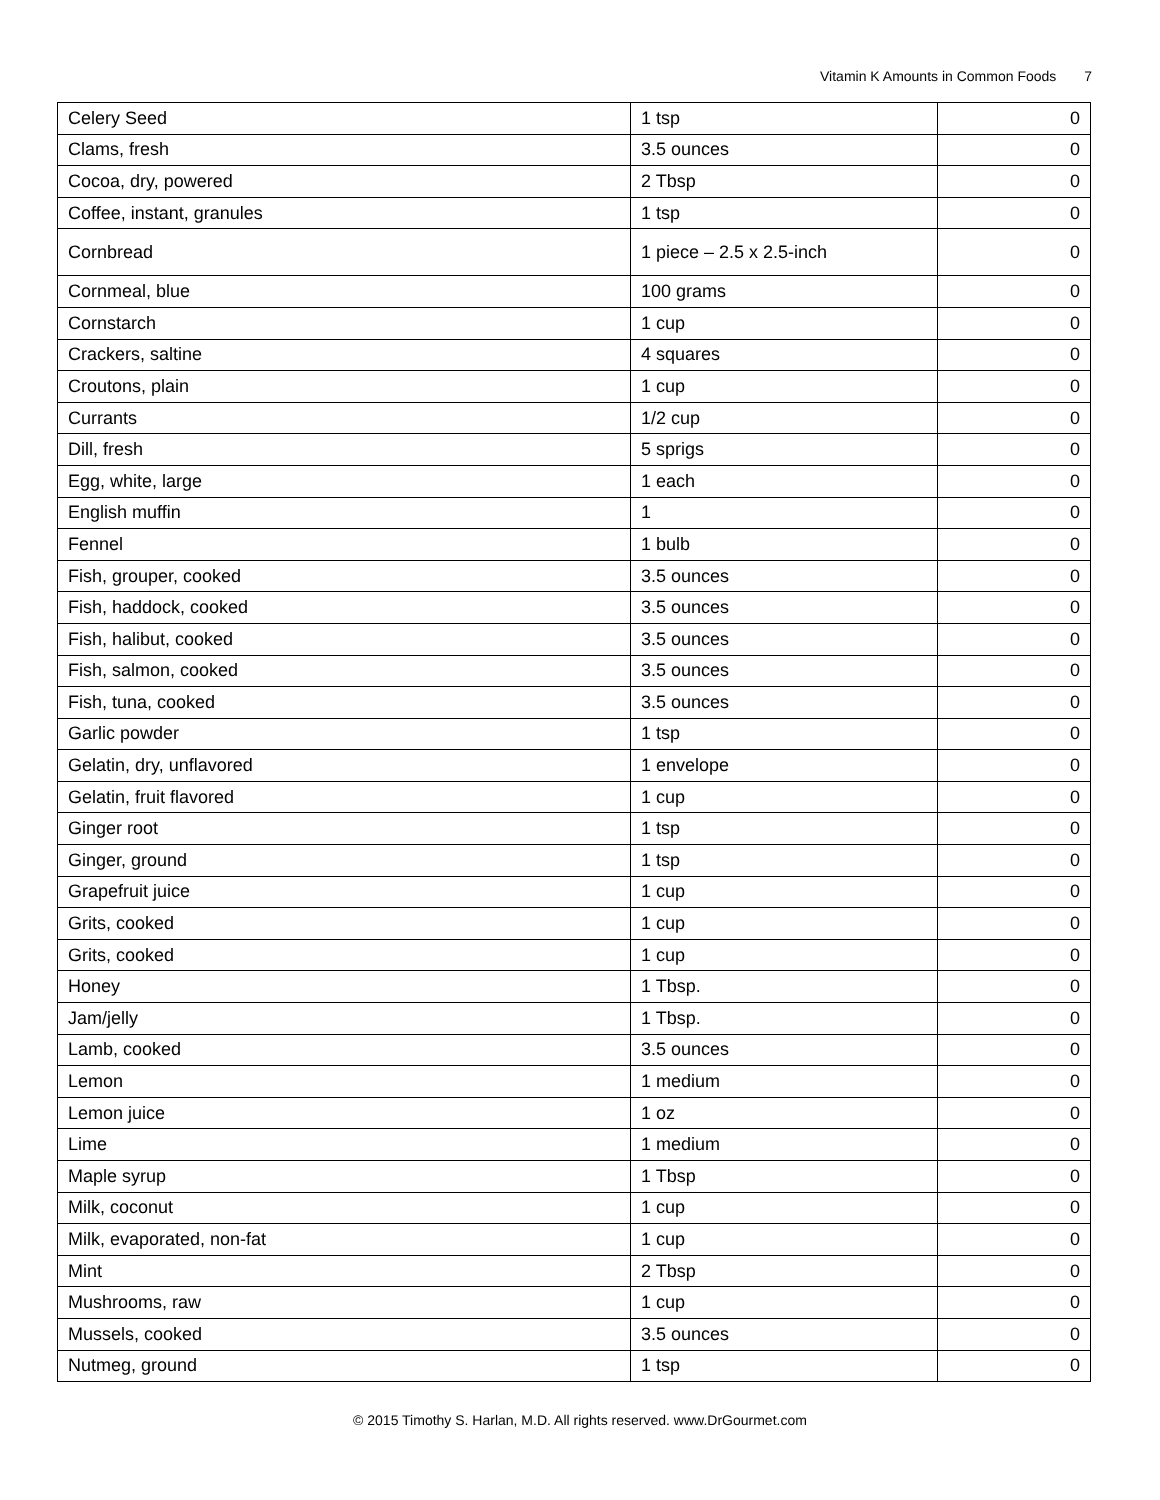Vitamin K Amounts in Common Foods 7
| Celery Seed | 1 tsp | 0 |
| Clams, fresh | 3.5 ounces | 0 |
| Cocoa, dry, powered | 2 Tbsp | 0 |
| Coffee, instant, granules | 1 tsp | 0 |
| Cornbread | 1 piece – 2.5 x 2.5-inch | 0 |
| Cornmeal, blue | 100 grams | 0 |
| Cornstarch | 1 cup | 0 |
| Crackers, saltine | 4 squares | 0 |
| Croutons, plain | 1 cup | 0 |
| Currants | 1/2 cup | 0 |
| Dill, fresh | 5 sprigs | 0 |
| Egg, white, large | 1 each | 0 |
| English muffin | 1 | 0 |
| Fennel | 1 bulb | 0 |
| Fish, grouper, cooked | 3.5 ounces | 0 |
| Fish, haddock, cooked | 3.5 ounces | 0 |
| Fish, halibut, cooked | 3.5 ounces | 0 |
| Fish, salmon, cooked | 3.5 ounces | 0 |
| Fish, tuna, cooked | 3.5 ounces | 0 |
| Garlic powder | 1 tsp | 0 |
| Gelatin, dry, unflavored | 1 envelope | 0 |
| Gelatin, fruit flavored | 1 cup | 0 |
| Ginger root | 1 tsp | 0 |
| Ginger, ground | 1 tsp | 0 |
| Grapefruit juice | 1 cup | 0 |
| Grits, cooked | 1 cup | 0 |
| Grits, cooked | 1 cup | 0 |
| Honey | 1 Tbsp. | 0 |
| Jam/jelly | 1 Tbsp. | 0 |
| Lamb, cooked | 3.5 ounces | 0 |
| Lemon | 1 medium | 0 |
| Lemon juice | 1 oz | 0 |
| Lime | 1 medium | 0 |
| Maple syrup | 1 Tbsp | 0 |
| Milk, coconut | 1 cup | 0 |
| Milk, evaporated, non-fat | 1 cup | 0 |
| Mint | 2 Tbsp | 0 |
| Mushrooms, raw | 1 cup | 0 |
| Mussels, cooked | 3.5 ounces | 0 |
| Nutmeg, ground | 1 tsp | 0 |
© 2015 Timothy S. Harlan, M.D. All rights reserved. www.DrGourmet.com